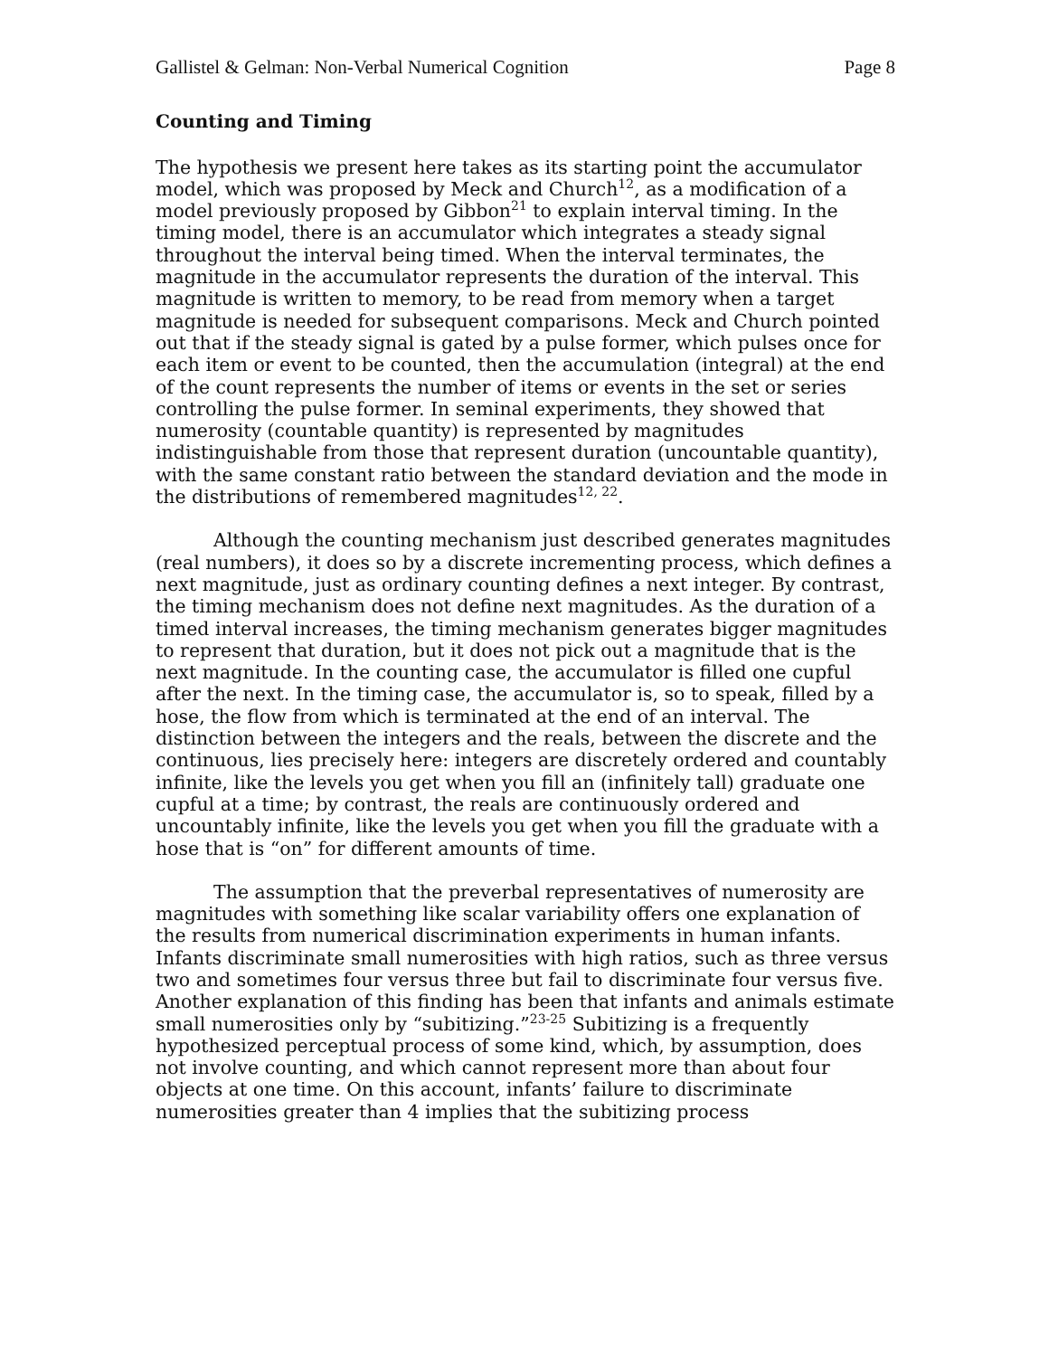Gallistel & Gelman: Non-Verbal Numerical Cognition Page 8
Counting and Timing
The hypothesis we present here takes as its starting point the accumulator model, which was proposed by Meck and Church<sup>12</sup>, as a modification of a model previously proposed by Gibbon<sup>21</sup> to explain interval timing. In the timing model, there is an accumulator which integrates a steady signal throughout the interval being timed. When the interval terminates, the magnitude in the accumulator represents the duration of the interval. This magnitude is written to memory, to be read from memory when a target magnitude is needed for subsequent comparisons. Meck and Church pointed out that if the steady signal is gated by a pulse former, which pulses once for each item or event to be counted, then the accumulation (integral) at the end of the count represents the number of items or events in the set or series controlling the pulse former. In seminal experiments, they showed that numerosity (countable quantity) is represented by magnitudes indistinguishable from those that represent duration (uncountable quantity), with the same constant ratio between the standard deviation and the mode in the distributions of remembered magnitudes<sup>12, 22</sup>.
Although the counting mechanism just described generates magnitudes (real numbers), it does so by a discrete incrementing process, which defines a next magnitude, just as ordinary counting defines a next integer. By contrast, the timing mechanism does not define next magnitudes. As the duration of a timed interval increases, the timing mechanism generates bigger magnitudes to represent that duration, but it does not pick out a magnitude that is the next magnitude. In the counting case, the accumulator is filled one cupful after the next. In the timing case, the accumulator is, so to speak, filled by a hose, the flow from which is terminated at the end of an interval. The distinction between the integers and the reals, between the discrete and the continuous, lies precisely here: integers are discretely ordered and countably infinite, like the levels you get when you fill an (infinitely tall) graduate one cupful at a time; by contrast, the reals are continuously ordered and uncountably infinite, like the levels you get when you fill the graduate with a hose that is “on” for different amounts of time.
The assumption that the preverbal representatives of numerosity are magnitudes with something like scalar variability offers one explanation of the results from numerical discrimination experiments in human infants. Infants discriminate small numerosities with high ratios, such as three versus two and sometimes four versus three but fail to discriminate four versus five. Another explanation of this finding has been that infants and animals estimate small numerosities only by “subitizing.”<sup>23-25</sup> Subitizing is a frequently hypothesized perceptual process of some kind, which, by assumption, does not involve counting, and which cannot represent more than about four objects at one time. On this account, infants’ failure to discriminate numerosities greater than 4 implies that the subitizing process